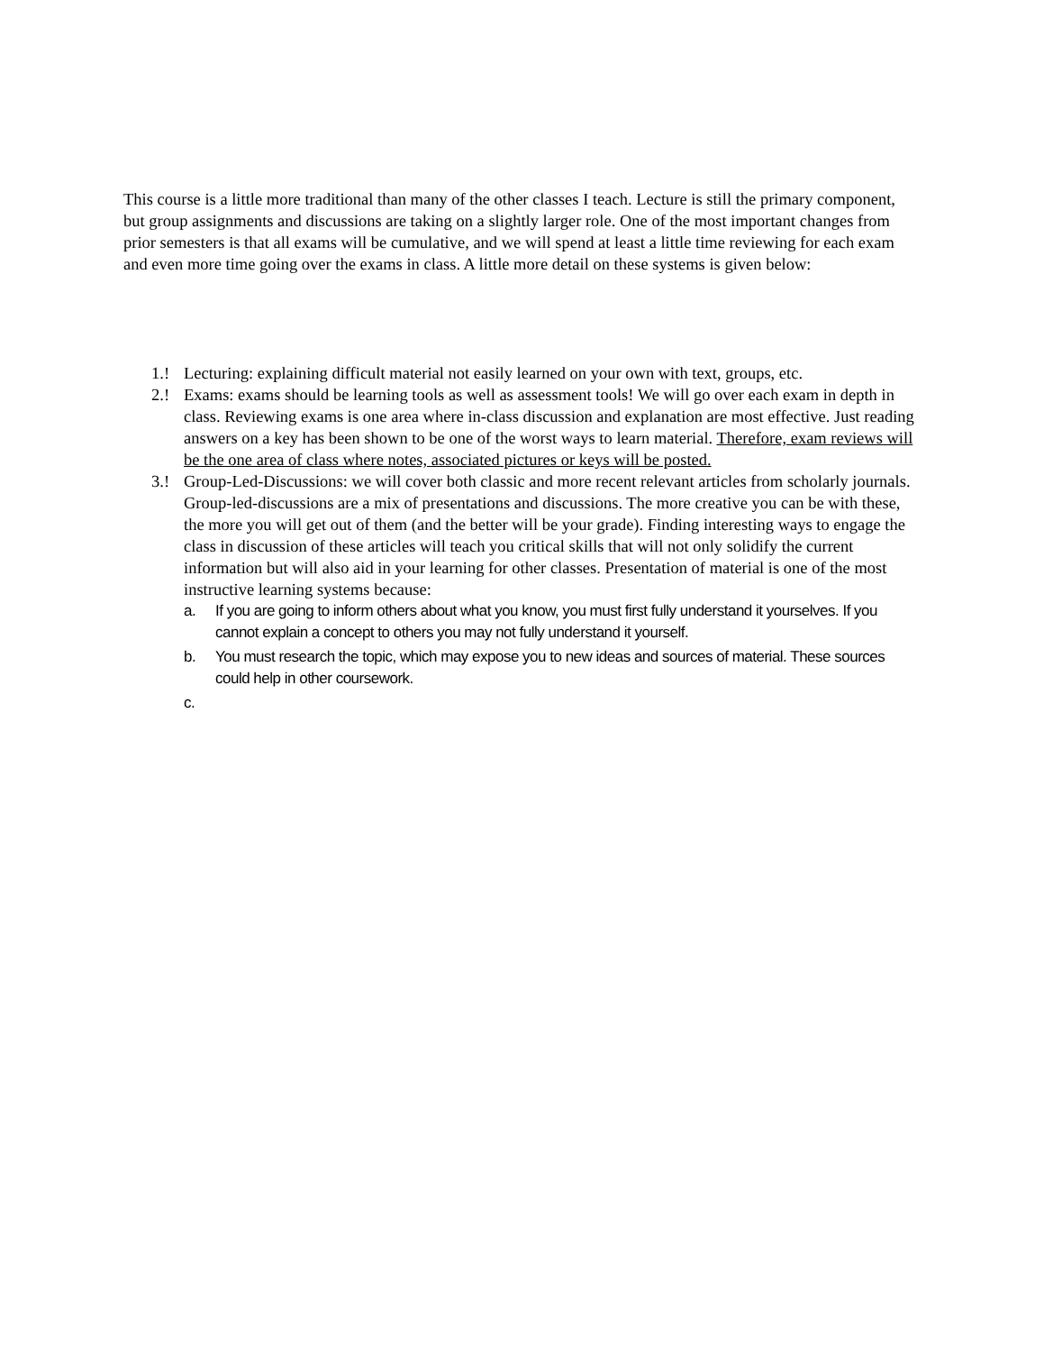This course is a little more traditional than many of the other classes I teach. Lecture is still the primary component, but group assignments and discussions are taking on a slightly larger role. One of the most important changes from prior semesters is that all exams will be cumulative, and we will spend at least a little time reviewing for each exam and even more time going over the exams in class. A little more detail on these systems is given below:
1.! Lecturing: explaining difficult material not easily learned on your own with text, groups, etc.
2.! Exams: exams should be learning tools as well as assessment tools! We will go over each exam in depth in class. Reviewing exams is one area where in-class discussion and explanation are most effective. Just reading answers on a key has been shown to be one of the worst ways to learn material. Therefore, exam reviews will be the one area of class where notes, associated pictures or keys will be posted.
3.! Group-Led-Discussions: we will cover both classic and more recent relevant articles from scholarly journals. Group-led-discussions are a mix of presentations and discussions. The more creative you can be with these, the more you will get out of them (and the better will be your grade). Finding interesting ways to engage the class in discussion of these articles will teach you critical skills that will not only solidify the current information but will also aid in your learning for other classes. Presentation of material is one of the most instructive learning systems because:
a. If you are going to inform others about what you know, you must first fully understand it yourselves. If you cannot explain a concept to others you may not fully understand it yourself.
b. You must research the topic, which may expose you to new ideas and sources of material. These sources could help in other coursework.
c.